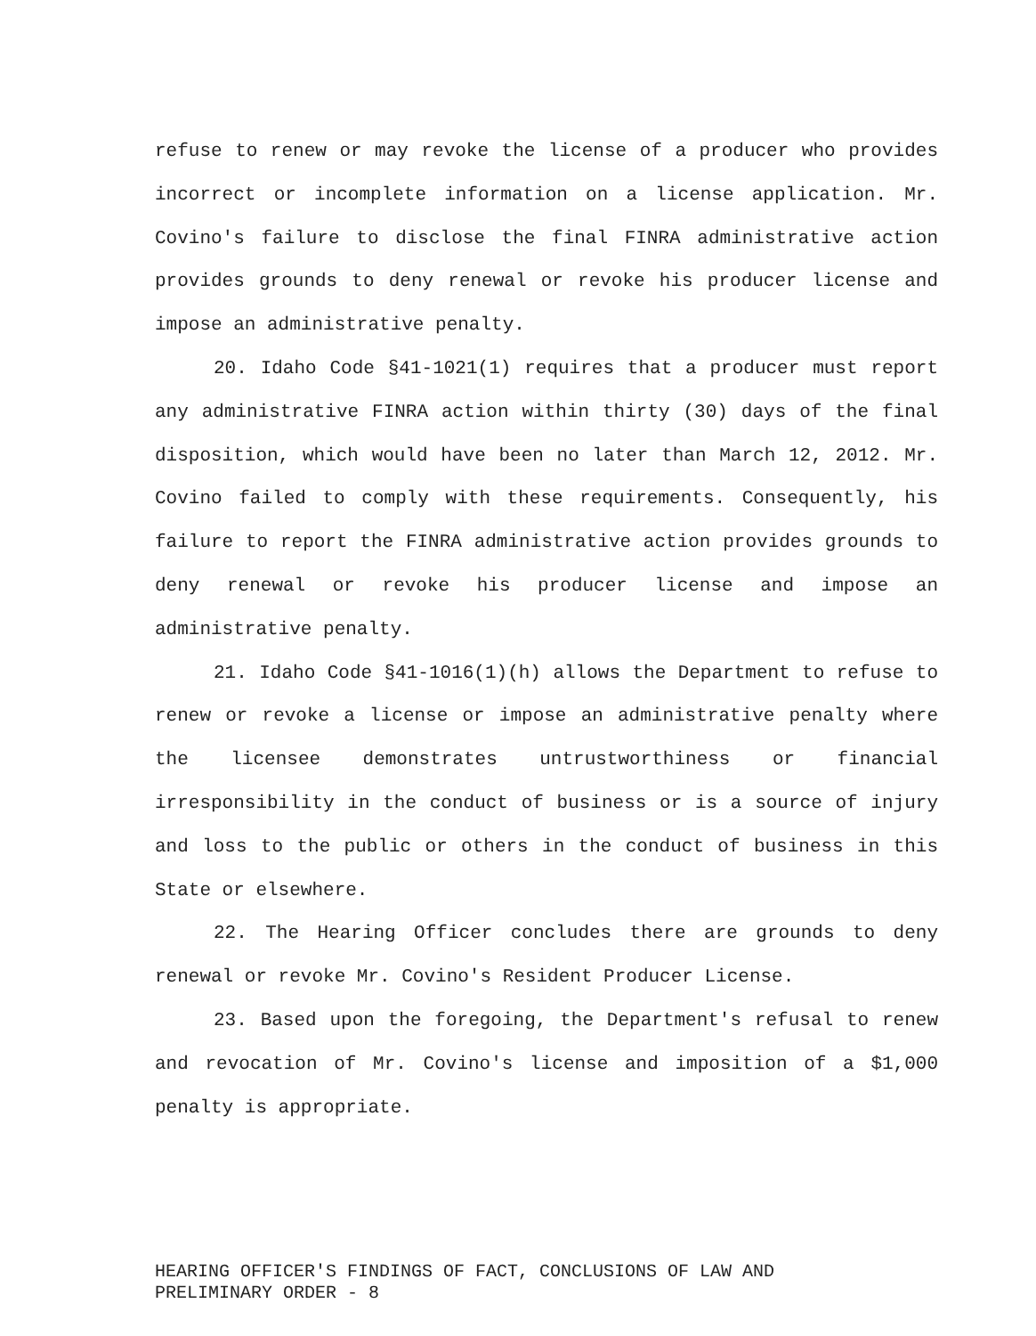refuse to renew or may revoke the license of a producer who provides incorrect or incomplete information on a license application. Mr. Covino's failure to disclose the final FINRA administrative action provides grounds to deny renewal or revoke his producer license and impose an administrative penalty.
20. Idaho Code §41-1021(1) requires that a producer must report any administrative FINRA action within thirty (30) days of the final disposition, which would have been no later than March 12, 2012. Mr. Covino failed to comply with these requirements. Consequently, his failure to report the FINRA administrative action provides grounds to deny renewal or revoke his producer license and impose an administrative penalty.
21. Idaho Code §41-1016(1)(h) allows the Department to refuse to renew or revoke a license or impose an administrative penalty where the licensee demonstrates untrustworthiness or financial irresponsibility in the conduct of business or is a source of injury and loss to the public or others in the conduct of business in this State or elsewhere.
22. The Hearing Officer concludes there are grounds to deny renewal or revoke Mr. Covino's Resident Producer License.
23. Based upon the foregoing, the Department's refusal to renew and revocation of Mr. Covino's license and imposition of a $1,000 penalty is appropriate.
HEARING OFFICER'S FINDINGS OF FACT, CONCLUSIONS OF LAW AND
PRELIMINARY ORDER - 8